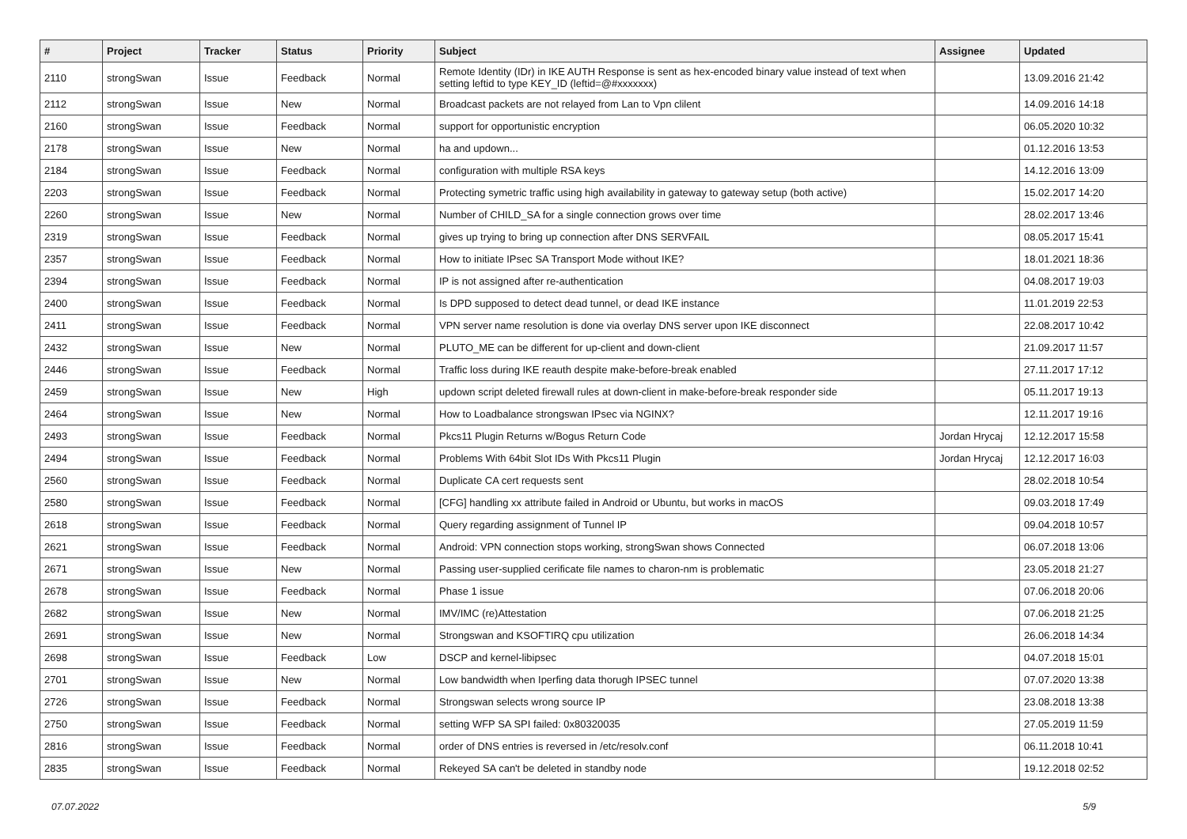| # | Project | Tracker | Status | Priority | Subject | Assignee | Updated |
| --- | --- | --- | --- | --- | --- | --- | --- |
| 2110 | strongSwan | Issue | Feedback | Normal | Remote Identity (IDr) in IKE AUTH Response is sent as hex-encoded binary value instead of text when setting leftid to type KEY_ID (leftid=@#xxxxxxx) | | 13.09.2016 21:42 |
| 2112 | strongSwan | Issue | New | Normal | Broadcast packets are not relayed from Lan to Vpn clilent | | 14.09.2016 14:18 |
| 2160 | strongSwan | Issue | Feedback | Normal | support for opportunistic encryption | | 06.05.2020 10:32 |
| 2178 | strongSwan | Issue | New | Normal | ha and updown... | | 01.12.2016 13:53 |
| 2184 | strongSwan | Issue | Feedback | Normal | configuration with multiple RSA keys | | 14.12.2016 13:09 |
| 2203 | strongSwan | Issue | Feedback | Normal | Protecting symetric traffic using high availability in gateway to gateway setup (both active) | | 15.02.2017 14:20 |
| 2260 | strongSwan | Issue | New | Normal | Number of CHILD_SA for a single connection grows over time | | 28.02.2017 13:46 |
| 2319 | strongSwan | Issue | Feedback | Normal | gives up trying to bring up connection after DNS SERVFAIL | | 08.05.2017 15:41 |
| 2357 | strongSwan | Issue | Feedback | Normal | How to initiate IPsec SA Transport Mode without IKE? | | 18.01.2021 18:36 |
| 2394 | strongSwan | Issue | Feedback | Normal | IP is not assigned after re-authentication | | 04.08.2017 19:03 |
| 2400 | strongSwan | Issue | Feedback | Normal | Is DPD supposed to detect dead tunnel, or dead IKE instance | | 11.01.2019 22:53 |
| 2411 | strongSwan | Issue | Feedback | Normal | VPN server name resolution is done via overlay DNS server upon IKE disconnect | | 22.08.2017 10:42 |
| 2432 | strongSwan | Issue | New | Normal | PLUTO_ME can be different for up-client and down-client | | 21.09.2017 11:57 |
| 2446 | strongSwan | Issue | Feedback | Normal | Traffic loss during IKE reauth despite make-before-break enabled | | 27.11.2017 17:12 |
| 2459 | strongSwan | Issue | New | High | updown script deleted firewall rules at down-client in make-before-break responder side | | 05.11.2017 19:13 |
| 2464 | strongSwan | Issue | New | Normal | How to Loadbalance strongswan IPsec via NGINX? | | 12.11.2017 19:16 |
| 2493 | strongSwan | Issue | Feedback | Normal | Pkcs11 Plugin Returns w/Bogus Return Code | Jordan Hrycaj | 12.12.2017 15:58 |
| 2494 | strongSwan | Issue | Feedback | Normal | Problems With 64bit Slot IDs With Pkcs11 Plugin | Jordan Hrycaj | 12.12.2017 16:03 |
| 2560 | strongSwan | Issue | Feedback | Normal | Duplicate CA cert requests sent | | 28.02.2018 10:54 |
| 2580 | strongSwan | Issue | Feedback | Normal | [CFG] handling xx attribute failed in Android or Ubuntu, but works in macOS | | 09.03.2018 17:49 |
| 2618 | strongSwan | Issue | Feedback | Normal | Query regarding assignment of Tunnel IP | | 09.04.2018 10:57 |
| 2621 | strongSwan | Issue | Feedback | Normal | Android: VPN connection stops working, strongSwan shows Connected | | 06.07.2018 13:06 |
| 2671 | strongSwan | Issue | New | Normal | Passing user-supplied cerificate file names to charon-nm is problematic | | 23.05.2018 21:27 |
| 2678 | strongSwan | Issue | Feedback | Normal | Phase 1 issue | | 07.06.2018 20:06 |
| 2682 | strongSwan | Issue | New | Normal | IMV/IMC (re)Attestation | | 07.06.2018 21:25 |
| 2691 | strongSwan | Issue | New | Normal | Strongswan and KSOFTIRQ cpu utilization | | 26.06.2018 14:34 |
| 2698 | strongSwan | Issue | Feedback | Low | DSCP and kernel-libipsec | | 04.07.2018 15:01 |
| 2701 | strongSwan | Issue | New | Normal | Low bandwidth when Iperfing data thorugh IPSEC tunnel | | 07.07.2020 13:38 |
| 2726 | strongSwan | Issue | Feedback | Normal | Strongswan selects wrong source IP | | 23.08.2018 13:38 |
| 2750 | strongSwan | Issue | Feedback | Normal | setting WFP SA SPI failed: 0x80320035 | | 27.05.2019 11:59 |
| 2816 | strongSwan | Issue | Feedback | Normal | order of DNS entries is reversed in /etc/resolv.conf | | 06.11.2018 10:41 |
| 2835 | strongSwan | Issue | Feedback | Normal | Rekeyed SA can't be deleted in standby node | | 19.12.2018 02:52 |
07.07.2022 5/9